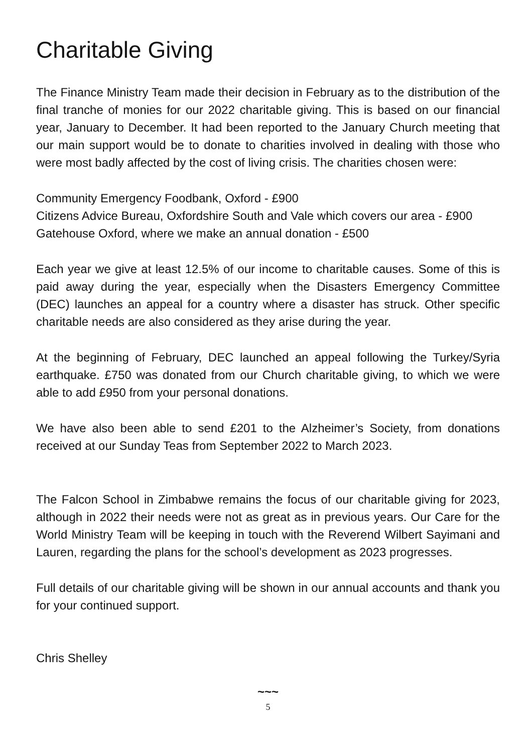Charitable Giving
The Finance Ministry Team made their decision in February as to the distribution of the final tranche of monies for our 2022 charitable giving. This is based on our financial year, January to December. It had been reported to the January Church meeting that our main support would be to donate to charities involved in dealing with those who were most badly affected by the cost of living crisis. The charities chosen were:
Community Emergency Foodbank, Oxford - £900
Citizens Advice Bureau, Oxfordshire South and Vale which covers our area - £900
Gatehouse Oxford, where we make an annual donation - £500
Each year we give at least 12.5% of our income to charitable causes. Some of this is paid away during the year, especially when the Disasters Emergency Committee (DEC) launches an appeal for a country where a disaster has struck. Other specific charitable needs are also considered as they arise during the year.
At the beginning of February, DEC launched an appeal following the Turkey/Syria earthquake. £750 was donated from our Church charitable giving, to which we were able to add £950 from your personal donations.
We have also been able to send £201 to the Alzheimer’s Society, from donations received at our Sunday Teas from September 2022 to March 2023.
The Falcon School in Zimbabwe remains the focus of our charitable giving for 2023, although in 2022 their needs were not as great as in previous years. Our Care for the World Ministry Team will be keeping in touch with the Reverend Wilbert Sayimani and Lauren, regarding the plans for the school’s development as 2023 progresses.
Full details of our charitable giving will be shown in our annual accounts and thank you for your continued support.
Chris Shelley
~~~
5